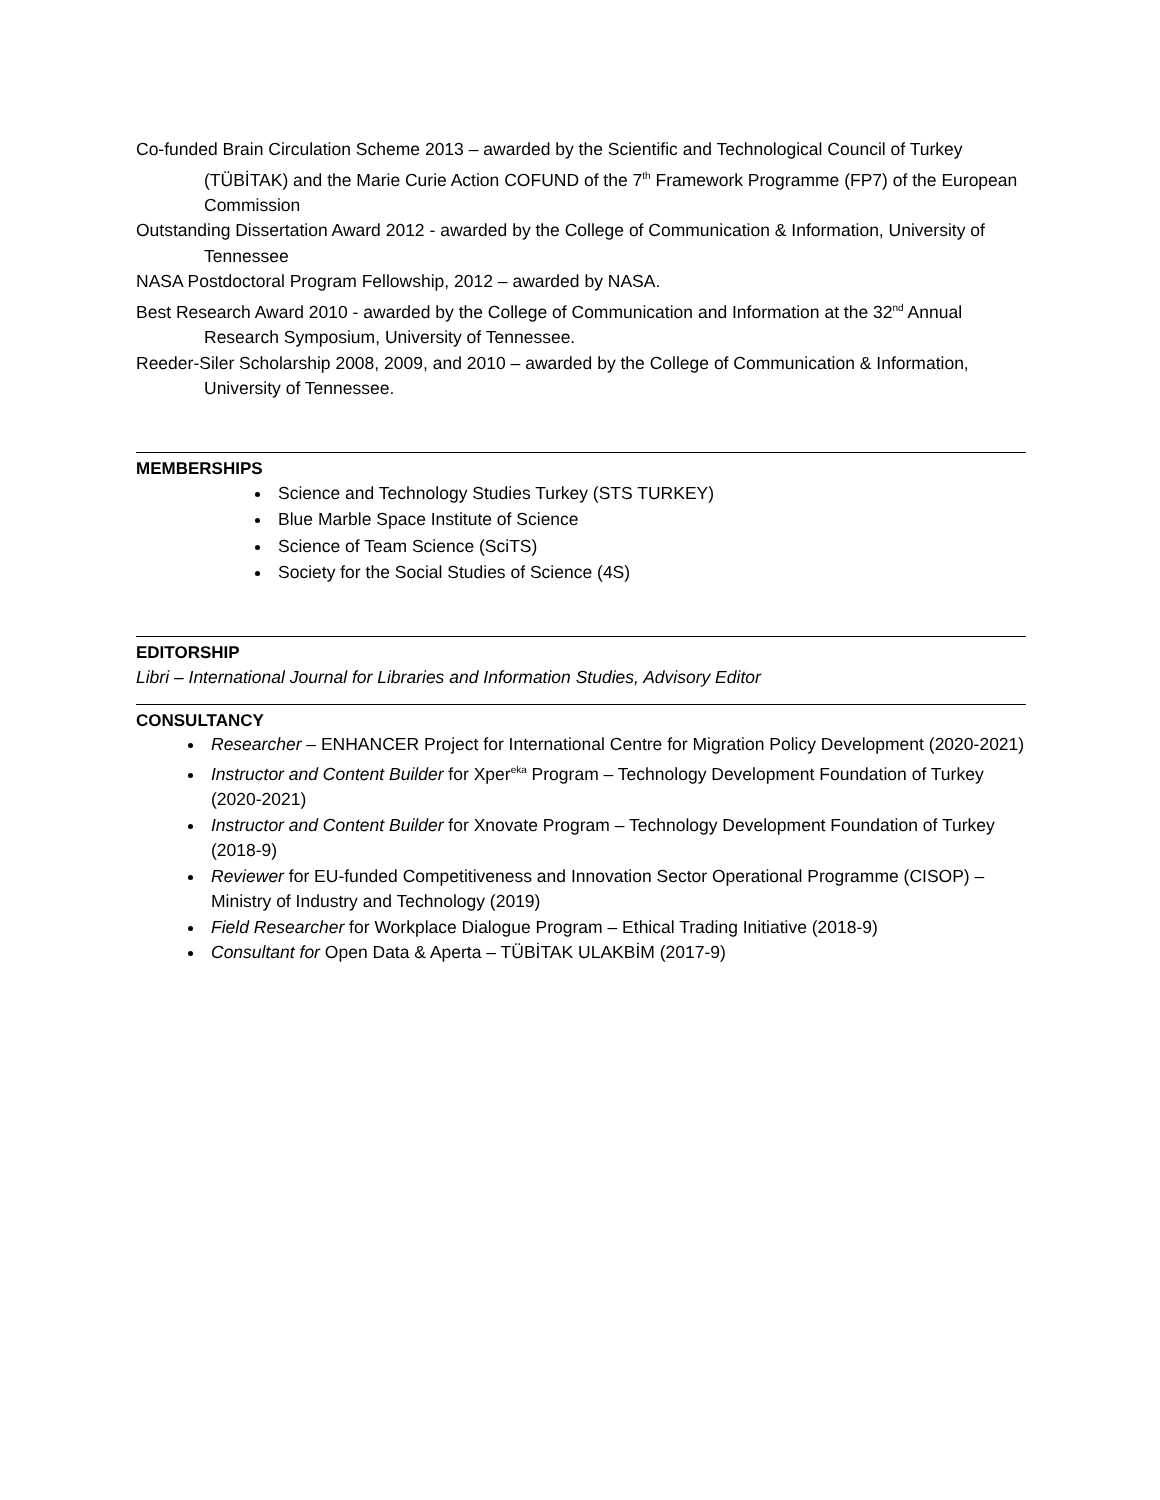Co-funded Brain Circulation Scheme 2013 – awarded by the Scientific and Technological Council of Turkey (TÜBİTAK) and the Marie Curie Action COFUND of the 7<sup>th</sup> Framework Programme (FP7) of the European Commission
Outstanding Dissertation Award 2012 - awarded by the College of Communication & Information, University of Tennessee
NASA Postdoctoral Program Fellowship, 2012 – awarded by NASA.
Best Research Award 2010 - awarded by the College of Communication and Information at the 32<sup>nd</sup> Annual Research Symposium, University of Tennessee.
Reeder-Siler Scholarship 2008, 2009, and 2010 – awarded by the College of Communication & Information, University of Tennessee.
MEMBERSHIPS
Science and Technology Studies Turkey (STS TURKEY)
Blue Marble Space Institute of Science
Science of Team Science (SciTS)
Society for the Social Studies of Science (4S)
EDITORSHIP
Libri – International Journal for Libraries and Information Studies, Advisory Editor
CONSULTANCY
Researcher – ENHANCER Project for International Centre for Migration Policy Development (2020-2021)
Instructor and Content Builder for Xper<sup>eka</sup> Program – Technology Development Foundation of Turkey (2020-2021)
Instructor and Content Builder for Xnovate Program – Technology Development Foundation of Turkey (2018-9)
Reviewer for EU-funded Competitiveness and Innovation Sector Operational Programme (CISOP) – Ministry of Industry and Technology (2019)
Field Researcher for Workplace Dialogue Program – Ethical Trading Initiative (2018-9)
Consultant for Open Data & Aperta – TÜBİTAK ULAKBİM (2017-9)